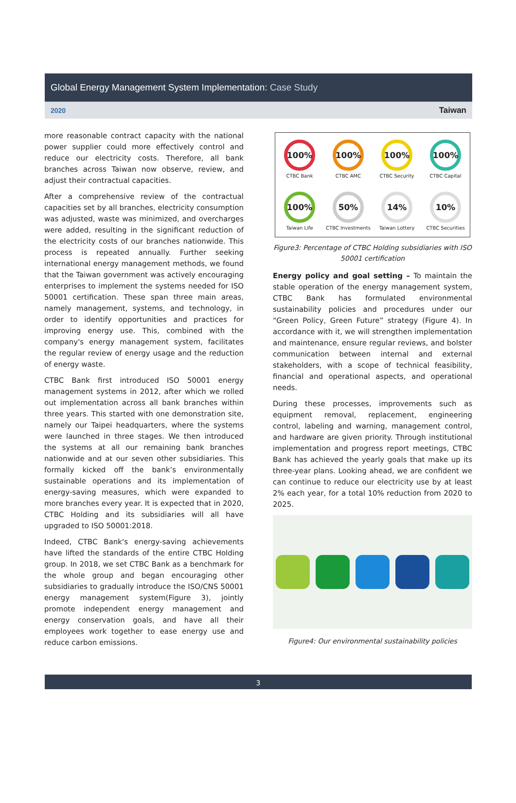Global Energy Management System Implementation: Case Study
2020 Taiwan
more reasonable contract capacity with the national power supplier could more effectively control and reduce our electricity costs. Therefore, all bank branches across Taiwan now observe, review, and adjust their contractual capacities.
After a comprehensive review of the contractual capacities set by all branches, electricity consumption was adjusted, waste was minimized, and overcharges were added, resulting in the significant reduction of the electricity costs of our branches nationwide. This process is repeated annually. Further seeking international energy management methods, we found that the Taiwan government was actively encouraging enterprises to implement the systems needed for ISO 50001 certification. These span three main areas, namely management, systems, and technology, in order to identify opportunities and practices for improving energy use. This, combined with the company's energy management system, facilitates the regular review of energy usage and the reduction of energy waste.
CTBC Bank first introduced ISO 50001 energy management systems in 2012, after which we rolled out implementation across all bank branches within three years. This started with one demonstration site, namely our Taipei headquarters, where the systems were launched in three stages. We then introduced the systems at all our remaining bank branches nationwide and at our seven other subsidiaries. This formally kicked off the bank’s environmentally sustainable operations and its implementation of energy-saving measures, which were expanded to more branches every year. It is expected that in 2020, CTBC Holding and its subsidiaries will all have upgraded to ISO 50001:2018.
Indeed, CTBC Bank's energy-saving achievements have lifted the standards of the entire CTBC Holding group. In 2018, we set CTBC Bank as a benchmark for the whole group and began encouraging other subsidiaries to gradually introduce the ISO/CNS 50001 energy management system(Figure 3), jointly promote independent energy management and energy conservation goals, and have all their employees work together to ease energy use and reduce carbon emissions.
100%
CTBC Bank
100%
CTBC AMC
100%
CTBC Security
100%
CTBC Capital
100%
Taiwan Life
50%
CTBC Investments
14%
Taiwan Lottery
10%
CTBC Securities
Figure3: Percentage of CTBC Holding subsidiaries with ISO 50001 certification
Energy policy and goal setting – To maintain the stable operation of the energy management system, CTBC Bank has formulated environmental sustainability policies and procedures under our “Green Policy, Green Future” strategy (Figure 4). In accordance with it, we will strengthen implementation and maintenance, ensure regular reviews, and bolster communication between internal and external stakeholders, with a scope of technical feasibility, financial and operational aspects, and operational needs.
During these processes, improvements such as equipment removal, replacement, engineering control, labeling and warning, management control, and hardware are given priority. Through institutional implementation and progress report meetings, CTBC Bank has achieved the yearly goals that make up its three-year plans. Looking ahead, we are confident we can continue to reduce our electricity use by at least 2% each year, for a total 10% reduction from 2020 to 2025.
Figure4: Our environmental sustainability policies
3